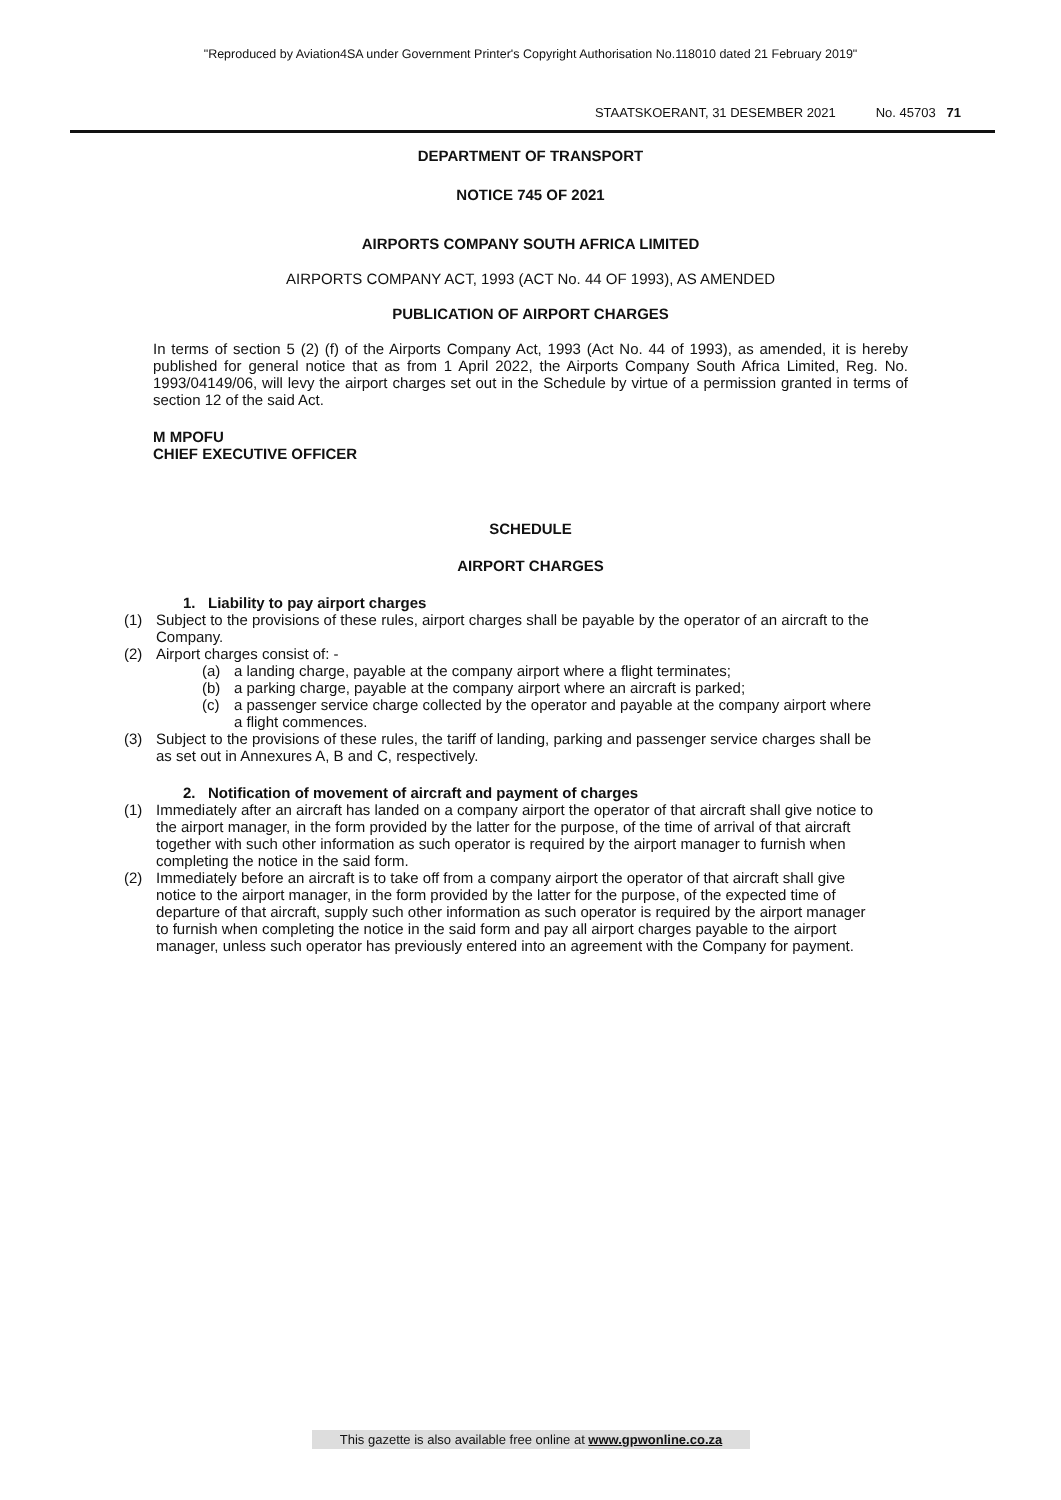"Reproduced by Aviation4SA under Government Printer's Copyright Authorisation No.118010 dated 21 February 2019"
STAATSKOERANT, 31 DESEMBER 2021 No. 45703 71
DEPARTMENT OF TRANSPORT
NOTICE 745 OF 2021
AIRPORTS COMPANY SOUTH AFRICA LIMITED
AIRPORTS COMPANY ACT, 1993 (ACT No. 44 OF 1993), AS AMENDED
PUBLICATION OF AIRPORT CHARGES
In terms of section 5 (2) (f) of the Airports Company Act, 1993 (Act No. 44 of 1993), as amended, it is hereby published for general notice that as from 1 April 2022, the Airports Company South Africa Limited, Reg. No. 1993/04149/06, will levy the airport charges set out in the Schedule by virtue of a permission granted in terms of section 12 of the said Act.
M MPOFU
CHIEF EXECUTIVE OFFICER
SCHEDULE
AIRPORT CHARGES
1. Liability to pay airport charges
(1) Subject to the provisions of these rules, airport charges shall be payable by the operator of an aircraft to the Company.
(2) Airport charges consist of: -
(a) a landing charge, payable at the company airport where a flight terminates;
(b) a parking charge, payable at the company airport where an aircraft is parked;
(c) a passenger service charge collected by the operator and payable at the company airport where a flight commences.
(3) Subject to the provisions of these rules, the tariff of landing, parking and passenger service charges shall be as set out in Annexures A, B and C, respectively.
2. Notification of movement of aircraft and payment of charges
(1) Immediately after an aircraft has landed on a company airport the operator of that aircraft shall give notice to the airport manager, in the form provided by the latter for the purpose, of the time of arrival of that aircraft together with such other information as such operator is required by the airport manager to furnish when completing the notice in the said form.
(2) Immediately before an aircraft is to take off from a company airport the operator of that aircraft shall give notice to the airport manager, in the form provided by the latter for the purpose, of the expected time of departure of that aircraft, supply such other information as such operator is required by the airport manager to furnish when completing the notice in the said form and pay all airport charges payable to the airport manager, unless such operator has previously entered into an agreement with the Company for payment.
This gazette is also available free online at www.gpwonline.co.za